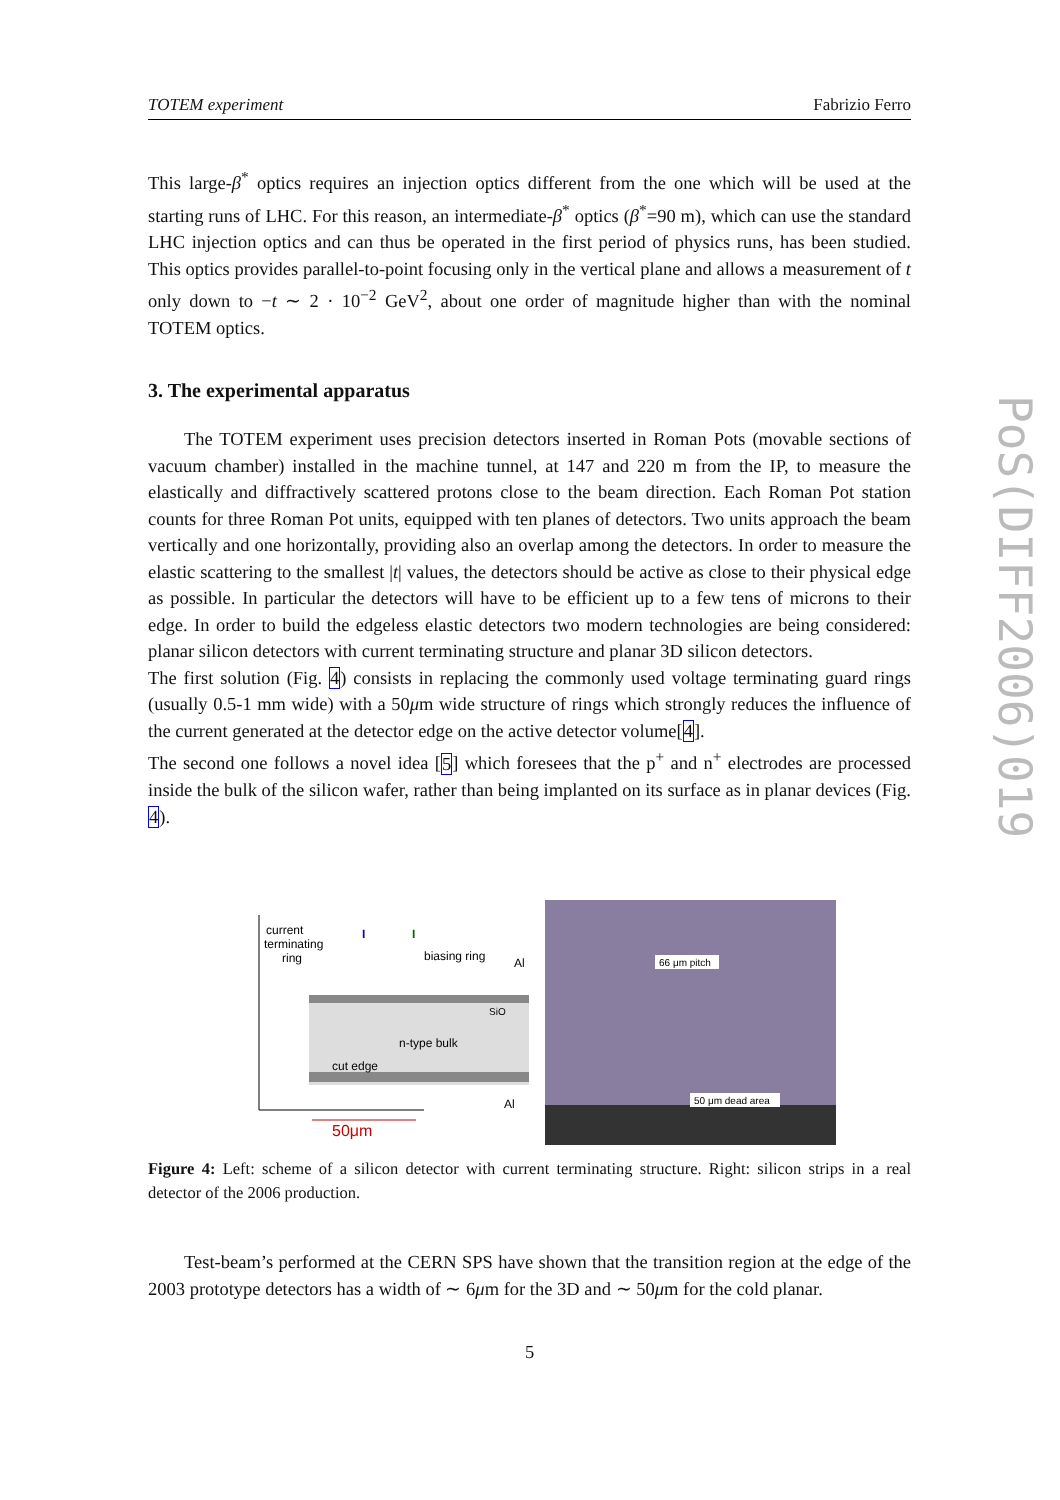PoS(DIFF2006)019
TOTEM experiment Fabrizio Ferro
This large-β<sup>*</sup> optics requires an injection optics different from the one which will be used at the starting runs of LHC. For this reason, an intermediate-β<sup>*</sup> optics (β<sup>*</sup>=90 m), which can use the standard LHC injection optics and can thus be operated in the first period of physics runs, has been studied. This optics provides parallel-to-point focusing only in the vertical plane and allows a measurement of t only down to −t ∼ 2 · 10<sup>−2</sup> GeV<sup>2</sup>, about one order of magnitude higher than with the nominal TOTEM optics.
3. The experimental apparatus
The TOTEM experiment uses precision detectors inserted in Roman Pots (movable sections of vacuum chamber) installed in the machine tunnel, at 147 and 220 m from the IP, to measure the elastically and diffractively scattered protons close to the beam direction. Each Roman Pot station counts for three Roman Pot units, equipped with ten planes of detectors. Two units approach the beam vertically and one horizontally, providing also an overlap among the detectors. In order to measure the elastic scattering to the smallest |t| values, the detectors should be active as close to their physical edge as possible. In particular the detectors will have to be efficient up to a few tens of microns to their edge. In order to build the edgeless elastic detectors two modern technologies are being considered: planar silicon detectors with current terminating structure and planar 3D silicon detectors.
The first solution (Fig. 4) consists in replacing the commonly used voltage terminating guard rings (usually 0.5-1 mm wide) with a 50μm wide structure of rings which strongly reduces the influence of the current generated at the detector edge on the active detector volume[4].
The second one follows a novel idea [5] which foresees that the p<sup>+</sup> and n<sup>+</sup> electrodes are processed inside the bulk of the silicon wafer, rather than being implanted on its surface as in planar devices (Fig. 4).
current
terminating
ring
I
I
biasing ring
Al
n-type bulk
cut edge
SiO
Al
50μm
66 μm pitch
50 μm dead area
Figure 4: Left: scheme of a silicon detector with current terminating structure. Right: silicon strips in a real detector of the 2006 production.
Test-beam’s performed at the CERN SPS have shown that the transition region at the edge of the 2003 prototype detectors has a width of ∼ 6μm for the 3D and ∼ 50μm for the cold planar.
5